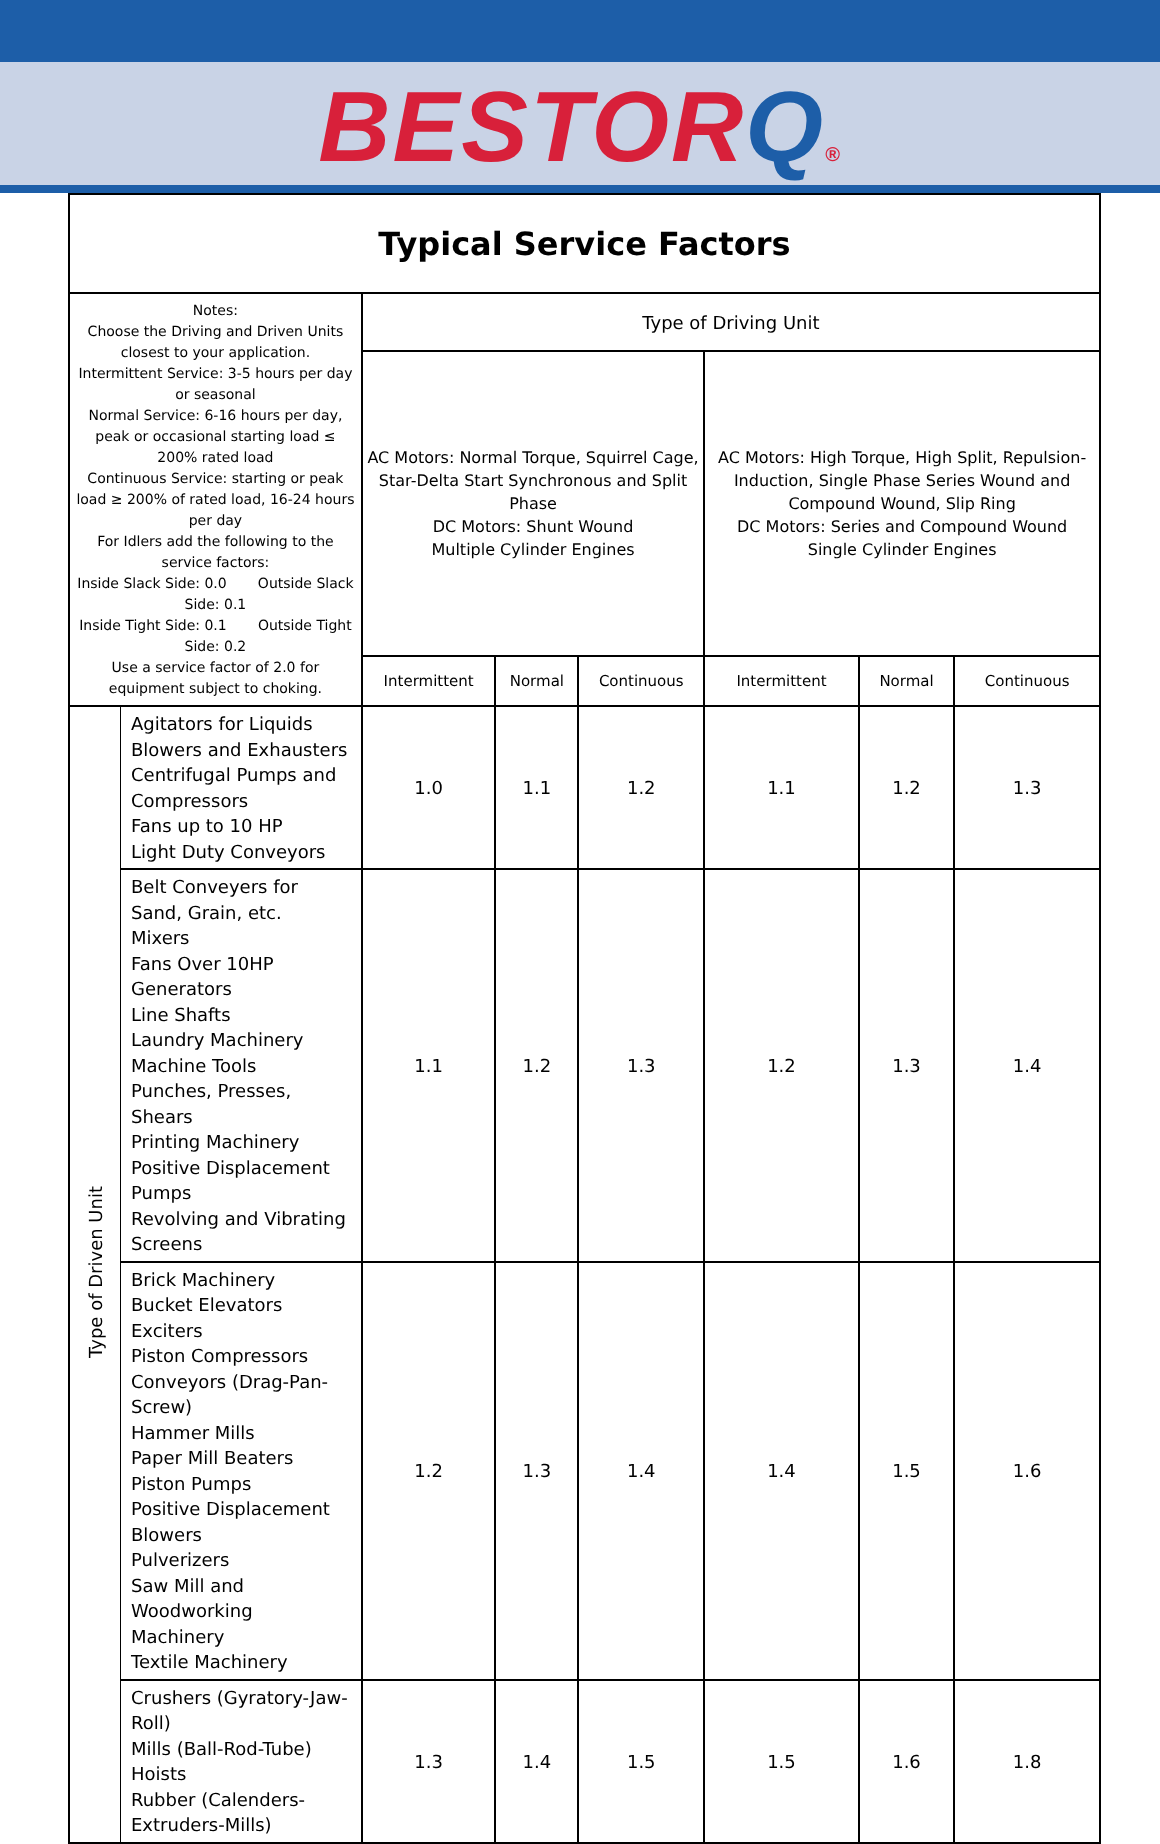BESTOR Q®
| Typical Service Factors | | | | | | | |
| Notes: Choose the Driving and Driven Units closest to your application. Intermittent Service: 3-5 hours per day or seasonal Normal Service: 6-16 hours per day, peak or occasional starting load ≤ 200% rated load Continuous Service: starting or peak load ≥ 200% of rated load, 16-24 hours per day For Idlers add the following to the service factors: Inside Slack Side: 0.0 Outside Slack Side: 0.1 Inside Tight Side: 0.1 Outside Tight Side: 0.2 Use a service factor of 2.0 for equipment subject to choking. | | Type of Driving Unit | | | | | |
| | | AC Motors: Normal Torque, Squirrel Cage, Star-Delta Start Synchronous and Split Phase DC Motors: Shunt Wound Multiple Cylinder Engines | | | AC Motors: High Torque, High Split, Repulsion-Induction, Single Phase Series Wound and Compound Wound, Slip Ring DC Motors: Series and Compound Wound Single Cylinder Engines | | |
| | | Intermittent | Normal | Continuous | Intermittent | Normal | Continuous |
| Type of Driven Unit | Agitators for Liquids Blowers and Exhausters Centrifugal Pumps and Compressors Fans up to 10 HP Light Duty Conveyors | 1.0 | 1.1 | 1.2 | 1.1 | 1.2 | 1.3 |
| | Belt Conveyers for Sand, Grain, etc. Mixers Fans Over 10HP Generators Line Shafts Laundry Machinery Machine Tools Punches, Presses, Shears Printing Machinery Positive Displacement Pumps Revolving and Vibrating Screens | 1.1 | 1.2 | 1.3 | 1.2 | 1.3 | 1.4 |
| | Brick Machinery Bucket Elevators Exciters Piston Compressors Conveyors (Drag-Pan-Screw) Hammer Mills Paper Mill Beaters Piston Pumps Positive Displacement Blowers Pulverizers Saw Mill and Woodworking Machinery Textile Machinery | 1.2 | 1.3 | 1.4 | 1.4 | 1.5 | 1.6 |
| | Crushers (Gyratory-Jaw-Roll) Mills (Ball-Rod-Tube) Hoists Rubber (Calenders-Extruders-Mills) | 1.3 | 1.4 | 1.5 | 1.5 | 1.6 | 1.8 |